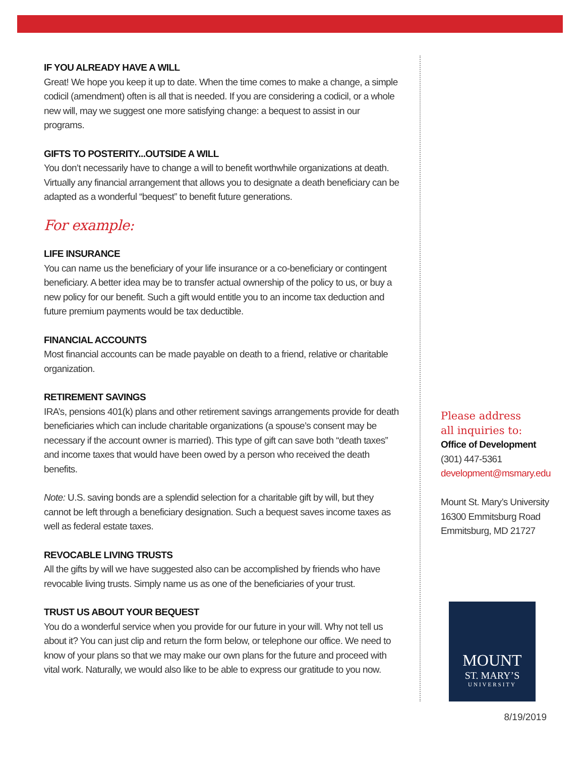IF YOU ALREADY HAVE A WILL
Great! We hope you keep it up to date. When the time comes to make a change, a simple codicil (amendment) often is all that is needed. If you are considering a codicil, or a whole new will, may we suggest one more satisfying change: a bequest to assist in our programs.
GIFTS TO POSTERITY...OUTSIDE A WILL
You don’t necessarily have to change a will to benefit worthwhile organizations at death. Virtually any financial arrangement that allows you to designate a death beneficiary can be adapted as a wonderful “bequest” to benefit future generations.
For example:
LIFE INSURANCE
You can name us the beneficiary of your life insurance or a co-beneficiary or contingent beneficiary. A better idea may be to transfer actual ownership of the policy to us, or buy a new policy for our benefit. Such a gift would entitle you to an income tax deduction and future premium payments would be tax deductible.
FINANCIAL ACCOUNTS
Most financial accounts can be made payable on death to a friend, relative or charitable organization.
RETIREMENT SAVINGS
IRA’s, pensions 401(k) plans and other retirement savings arrangements provide for death beneficiaries which can include charitable organizations (a spouse’s consent may be necessary if the account owner is married). This type of gift can save both “death taxes” and income taxes that would have been owed by a person who received the death benefits.
Note: U.S. saving bonds are a splendid selection for a charitable gift by will, but they cannot be left through a beneficiary designation. Such a bequest saves income taxes as well as federal estate taxes.
REVOCABLE LIVING TRUSTS
All the gifts by will we have suggested also can be accomplished by friends who have revocable living trusts. Simply name us as one of the beneficiaries of your trust.
TRUST US ABOUT YOUR BEQUEST
You do a wonderful service when you provide for our future in your will. Why not tell us about it? You can just clip and return the form below, or telephone our office. We need to know of your plans so that we may make our own plans for the future and proceed with vital work. Naturally, we would also like to be able to express our gratitude to you now.
Please address
all inquiries to:
Office of Development
(301) 447-5361
development@msmary.edu
Mount St. Mary’s University
16300 Emmitsburg Road
Emmitsburg, MD 21727
MOUNT
ST. MARY’S
UNIVERSITY
8/19/2019